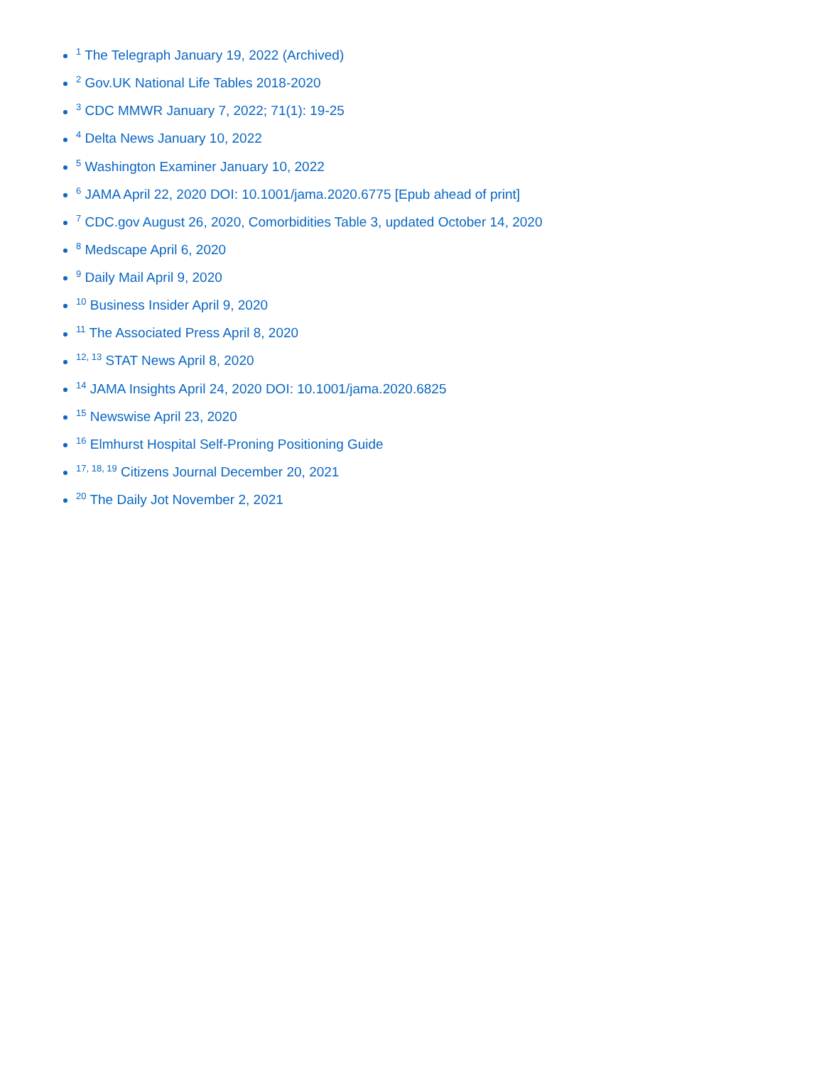<sup>1</sup> The Telegraph January 19, 2022 (Archived)
<sup>2</sup> Gov.UK National Life Tables 2018-2020
<sup>3</sup> CDC MMWR January 7, 2022; 71(1): 19-25
<sup>4</sup> Delta News January 10, 2022
<sup>5</sup> Washington Examiner January 10, 2022
<sup>6</sup> JAMA April 22, 2020 DOI: 10.1001/jama.2020.6775 [Epub ahead of print]
<sup>7</sup> CDC.gov August 26, 2020, Comorbidities Table 3, updated October 14, 2020
<sup>8</sup> Medscape April 6, 2020
<sup>9</sup> Daily Mail April 9, 2020
<sup>10</sup> Business Insider April 9, 2020
<sup>11</sup> The Associated Press April 8, 2020
<sup>12, 13</sup> STAT News April 8, 2020
<sup>14</sup> JAMA Insights April 24, 2020 DOI: 10.1001/jama.2020.6825
<sup>15</sup> Newswise April 23, 2020
<sup>16</sup> Elmhurst Hospital Self-Proning Positioning Guide
<sup>17, 18, 19</sup> Citizens Journal December 20, 2021
<sup>20</sup> The Daily Jot November 2, 2021